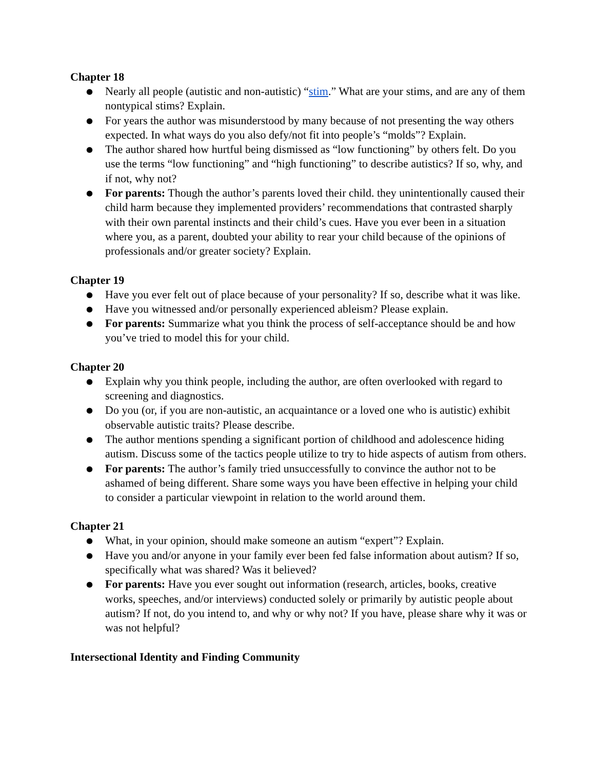Chapter 18
● Nearly all people (autistic and non-autistic) “stim.” What are your stims, and are any of them nontypical stims? Explain.
● For years the author was misunderstood by many because of not presenting the way others expected. In what ways do you also defy/not fit into people’s “molds”? Explain.
● The author shared how hurtful being dismissed as “low functioning” by others felt. Do you use the terms “low functioning” and “high functioning” to describe autistics? If so, why, and if not, why not?
● For parents: Though the author’s parents loved their child. they unintentionally caused their child harm because they implemented providers’ recommendations that contrasted sharply with their own parental instincts and their child’s cues. Have you ever been in a situation where you, as a parent, doubted your ability to rear your child because of the opinions of professionals and/or greater society? Explain.
Chapter 19
● Have you ever felt out of place because of your personality? If so, describe what it was like.
● Have you witnessed and/or personally experienced ableism? Please explain.
● For parents: Summarize what you think the process of self-acceptance should be and how you’ve tried to model this for your child.
Chapter 20
● Explain why you think people, including the author, are often overlooked with regard to screening and diagnostics.
● Do you (or, if you are non-autistic, an acquaintance or a loved one who is autistic) exhibit observable autistic traits? Please describe.
● The author mentions spending a significant portion of childhood and adolescence hiding autism. Discuss some of the tactics people utilize to try to hide aspects of autism from others.
● For parents: The author’s family tried unsuccessfully to convince the author not to be ashamed of being different. Share some ways you have been effective in helping your child to consider a particular viewpoint in relation to the world around them.
Chapter 21
● What, in your opinion, should make someone an autism “expert”? Explain.
● Have you and/or anyone in your family ever been fed false information about autism? If so, specifically what was shared? Was it believed?
● For parents: Have you ever sought out information (research, articles, books, creative works, speeches, and/or interviews) conducted solely or primarily by autistic people about autism? If not, do you intend to, and why or why not? If you have, please share why it was or was not helpful?
Intersectional Identity and Finding Community